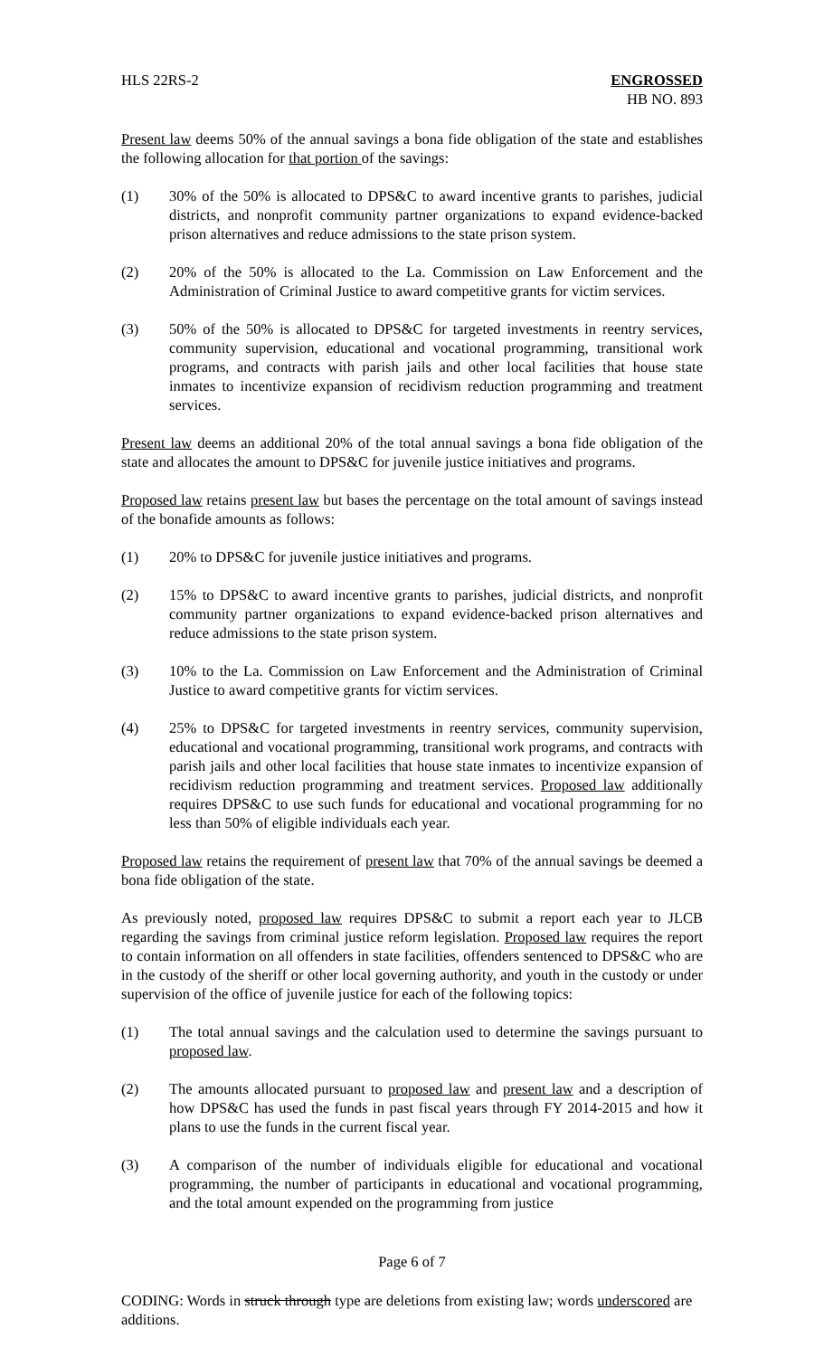HLS 22RS-2 ENGROSSED
HB NO. 893
Present law deems 50% of the annual savings a bona fide obligation of the state and establishes the following allocation for that portion of the savings:
(1) 30% of the 50% is allocated to DPS&C to award incentive grants to parishes, judicial districts, and nonprofit community partner organizations to expand evidence-backed prison alternatives and reduce admissions to the state prison system.
(2) 20% of the 50% is allocated to the La. Commission on Law Enforcement and the Administration of Criminal Justice to award competitive grants for victim services.
(3) 50% of the 50% is allocated to DPS&C for targeted investments in reentry services, community supervision, educational and vocational programming, transitional work programs, and contracts with parish jails and other local facilities that house state inmates to incentivize expansion of recidivism reduction programming and treatment services.
Present law deems an additional 20% of the total annual savings a bona fide obligation of the state and allocates the amount to DPS&C for juvenile justice initiatives and programs.
Proposed law retains present law but bases the percentage on the total amount of savings instead of the bonafide amounts as follows:
(1) 20% to DPS&C for juvenile justice initiatives and programs.
(2) 15% to DPS&C to award incentive grants to parishes, judicial districts, and nonprofit community partner organizations to expand evidence-backed prison alternatives and reduce admissions to the state prison system.
(3) 10% to the La. Commission on Law Enforcement and the Administration of Criminal Justice to award competitive grants for victim services.
(4) 25% to DPS&C for targeted investments in reentry services, community supervision, educational and vocational programming, transitional work programs, and contracts with parish jails and other local facilities that house state inmates to incentivize expansion of recidivism reduction programming and treatment services. Proposed law additionally requires DPS&C to use such funds for educational and vocational programming for no less than 50% of eligible individuals each year.
Proposed law retains the requirement of present law that 70% of the annual savings be deemed a bona fide obligation of the state.
As previously noted, proposed law requires DPS&C to submit a report each year to JLCB regarding the savings from criminal justice reform legislation. Proposed law requires the report to contain information on all offenders in state facilities, offenders sentenced to DPS&C who are in the custody of the sheriff or other local governing authority, and youth in the custody or under supervision of the office of juvenile justice for each of the following topics:
(1) The total annual savings and the calculation used to determine the savings pursuant to proposed law.
(2) The amounts allocated pursuant to proposed law and present law and a description of how DPS&C has used the funds in past fiscal years through FY 2014-2015 and how it plans to use the funds in the current fiscal year.
(3) A comparison of the number of individuals eligible for educational and vocational programming, the number of participants in educational and vocational programming, and the total amount expended on the programming from justice
Page 6 of 7
CODING: Words in struck through type are deletions from existing law; words underscored are additions.